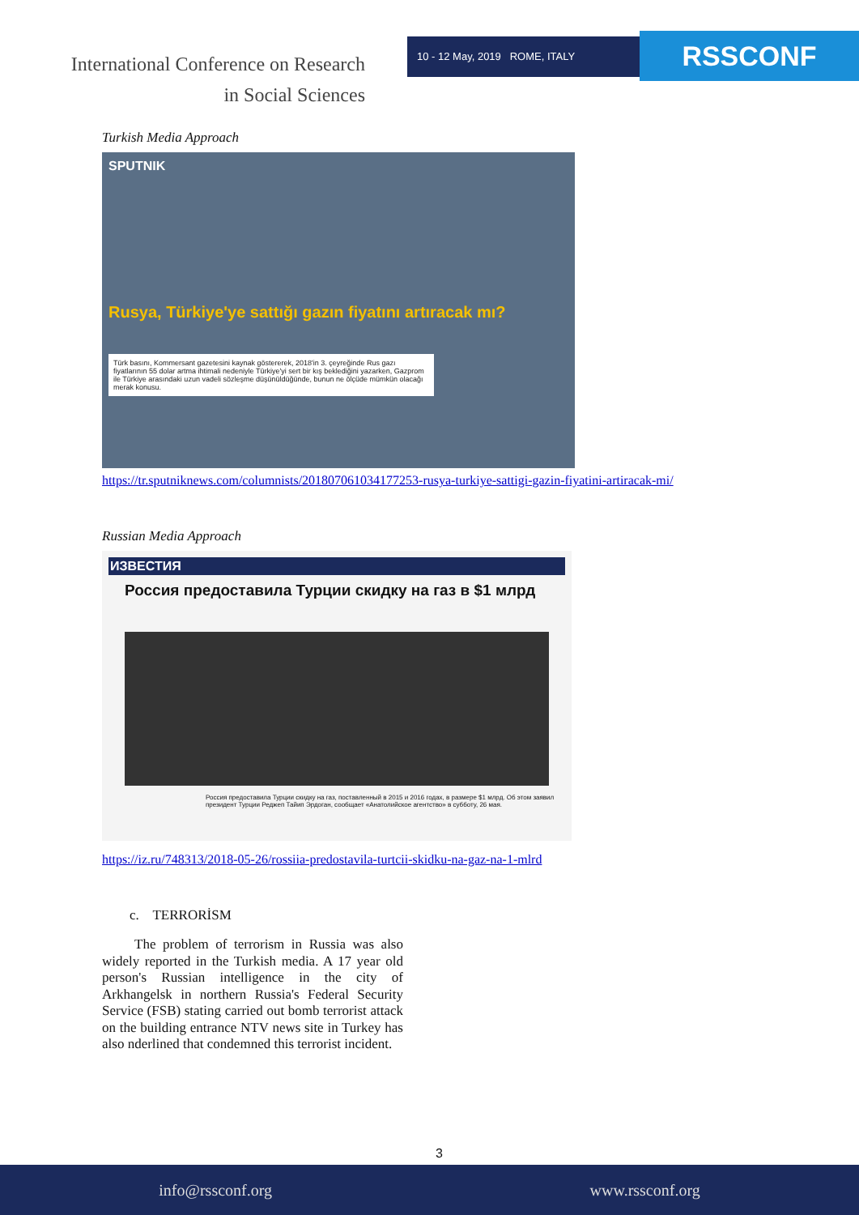International Conference on Research
in Social Sciences
10 - 12 May, 2019 ROME, ITALY RSSCONF
Turkish Media Approach
SPUTNIK
Rusya, Türkiye'ye sattığı gazın fiyatını artıracak mı?
Türk basını, Kommersant gazetesini kaynak göstererek, 2018'in 3. çeyreğinde Rus gazı fiyatlarının 55 dolar artma ihtimali nedeniyle Türkiye'yi sert bir kış beklediğini yazarken, Gazprom ile Türkiye arasındaki uzun vadeli sözleşme düşünüldüğünde, bunun ne ölçüde mümkün olacağı merak konusu.
https://tr.sputniknews.com/columnists/201807061034177253-rusya-turkiye-sattigi-gazin-fiyatini-artiracak-mi/
Russian Media Approach
ИЗВЕСТИЯ
Россия предоставила Турции скидку на газ в $1 млрд
Россия предоставила Турции скидку на газ, поставленный в 2015 и 2016 годах, в размере $1 млрд. Об этом заявил президент Турции Реджеп Тайип Эрдоган, сообщает «Анатолийское агентство» в субботу, 26 мая.
https://iz.ru/748313/2018-05-26/rossiia-predostavila-turtcii-skidku-na-gaz-na-1-mlrd
c. TERRORİSM
The problem of terrorism in Russia was also widely reported in the Turkish media. A 17 year old person's Russian intelligence in the city of Arkhangelsk in northern Russia's Federal Security Service (FSB) stating carried out bomb terrorist attack on the building entrance NTV news site in Turkey has also nderlined that condemned this terrorist incident.
3
info@rssconf.org www.rssconf.org